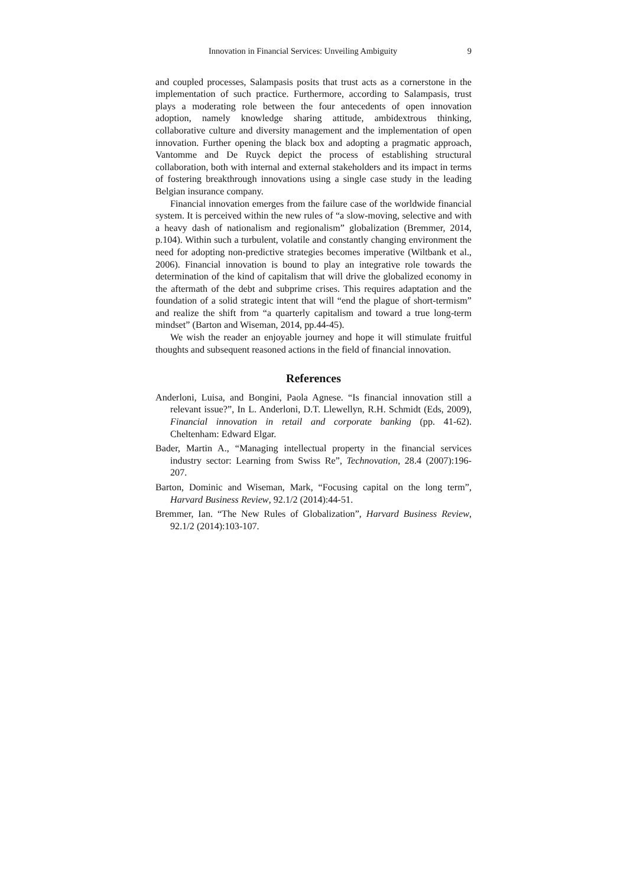Innovation in Financial Services: Unveiling Ambiguity 9
and coupled processes, Salampasis posits that trust acts as a cornerstone in the implementation of such practice. Furthermore, according to Salampasis, trust plays a moderating role between the four antecedents of open innovation adoption, namely knowledge sharing attitude, ambidextrous thinking, collaborative culture and diversity management and the implementation of open innovation. Further opening the black box and adopting a pragmatic approach, Vantomme and De Ruyck depict the process of establishing structural collaboration, both with internal and external stakeholders and its impact in terms of fostering breakthrough innovations using a single case study in the leading Belgian insurance company.
Financial innovation emerges from the failure case of the worldwide financial system. It is perceived within the new rules of “a slow-moving, selective and with a heavy dash of nationalism and regionalism” globalization (Bremmer, 2014, p.104). Within such a turbulent, volatile and constantly changing environment the need for adopting non-predictive strategies becomes imperative (Wiltbank et al., 2006). Financial innovation is bound to play an integrative role towards the determination of the kind of capitalism that will drive the globalized economy in the aftermath of the debt and subprime crises. This requires adaptation and the foundation of a solid strategic intent that will “end the plague of short-termism” and realize the shift from “a quarterly capitalism and toward a true long-term mindset” (Barton and Wiseman, 2014, pp.44-45).
We wish the reader an enjoyable journey and hope it will stimulate fruitful thoughts and subsequent reasoned actions in the field of financial innovation.
References
Anderloni, Luisa, and Bongini, Paola Agnese. “Is financial innovation still a relevant issue?”, In L. Anderloni, D.T. Llewellyn, R.H. Schmidt (Eds, 2009), Financial innovation in retail and corporate banking (pp. 41-62). Cheltenham: Edward Elgar.
Bader, Martin A., “Managing intellectual property in the financial services industry sector: Learning from Swiss Re”, Technovation, 28.4 (2007):196-207.
Barton, Dominic and Wiseman, Mark, “Focusing capital on the long term”, Harvard Business Review, 92.1/2 (2014):44-51.
Bremmer, Ian. “The New Rules of Globalization”, Harvard Business Review, 92.1/2 (2014):103-107.